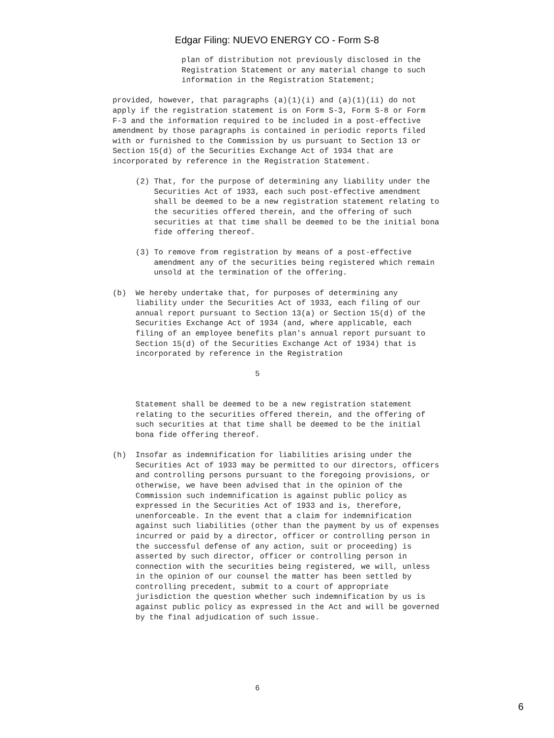Edgar Filing: NUEVO ENERGY CO - Form S-8
               plan of distribution not previously disclosed in the
               Registration Statement or any material change to such
               information in the Registration Statement;

provided, however, that paragraphs (a)(1)(i) and (a)(1)(ii) do not
apply if the registration statement is on Form S-3, Form S-8 or Form
F-3 and the information required to be included in a post-effective
amendment by those paragraphs is contained in periodic reports filed
with or furnished to the Commission by us pursuant to Section 13 or
Section 15(d) of the Securities Exchange Act of 1934 that are
incorporated by reference in the Registration Statement.

     (2) That, for the purpose of determining any liability under the
         Securities Act of 1933, each such post-effective amendment
         shall be deemed to be a new registration statement relating to
         the securities offered therein, and the offering of such
         securities at that time shall be deemed to be the initial bona
         fide offering thereof.

     (3) To remove from registration by means of a post-effective
         amendment any of the securities being registered which remain
         unsold at the termination of the offering.

(b)  We hereby undertake that, for purposes of determining any
     liability under the Securities Act of 1933, each filing of our
     annual report pursuant to Section 13(a) or Section 15(d) of the
     Securities Exchange Act of 1934 (and, where applicable, each
     filing of an employee benefits plan's annual report pursuant to
     Section 15(d) of the Securities Exchange Act of 1934) that is
     incorporated by reference in the Registration

                               5


     Statement shall be deemed to be a new registration statement
     relating to the securities offered therein, and the offering of
     such securities at that time shall be deemed to be the initial
     bona fide offering thereof.

(h)  Insofar as indemnification for liabilities arising under the
     Securities Act of 1933 may be permitted to our directors, officers
     and controlling persons pursuant to the foregoing provisions, or
     otherwise, we have been advised that in the opinion of the
     Commission such indemnification is against public policy as
     expressed in the Securities Act of 1933 and is, therefore,
     unenforceable. In the event that a claim for indemnification
     against such liabilities (other than the payment by us of expenses
     incurred or paid by a director, officer or controlling person in
     the successful defense of any action, suit or proceeding) is
     asserted by such director, officer or controlling person in
     connection with the securities being registered, we will, unless
     in the opinion of our counsel the matter has been settled by
     controlling precedent, submit to a court of appropriate
     jurisdiction the question whether such indemnification by us is
     against public policy as expressed in the Act and will be governed
     by the final adjudication of such issue.






                               6
6